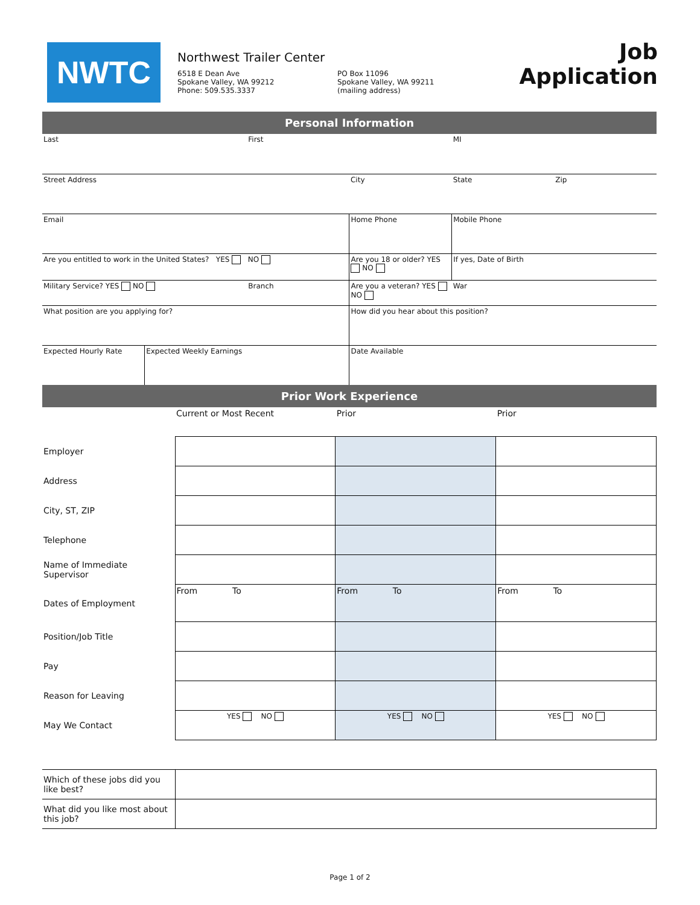NWTC
Northwest Trailer Center
6518 E Dean Ave
Spokane Valley, WA 99212
Phone: 509.535.3337
PO Box 11096
Spokane Valley, WA 99211
(mailing address)
Job Application
| Personal Information | | | | | |
| Last | | First | | MI | |
| Street Address | | | City | State | Zip |
| Email | | | Home Phone | Mobile Phone | |
| Are you entitled to work in the United States? YES NO | | | Are you 18 or older? YES NO | If yes, Date of Birth | |
| Military Service? YES NO | | Branch | Are you a veteran? YES NO | War | |
| What position are you applying for? | | | How did you hear about this position? | | |
| Expected Hourly Rate | Expected Weekly Earnings | | Date Available | | |
| Prior Work Experience | | | | | |
| | Current or Most Recent | Prior | Prior |
| Employer | | | |
| Address | | | |
| City, ST, ZIP | | | |
| Telephone | | | |
| Name of Immediate Supervisor | | | |
| Dates of Employment | From To | From To | From To |
| Position/Job Title | | | |
| Pay | | | |
| Reason for Leaving | | | |
| May We Contact | YES NO | YES NO | YES NO |
| Which of these jobs did you like best? | | | |
| What did you like most about this job? | | | |
Page 1 of 2